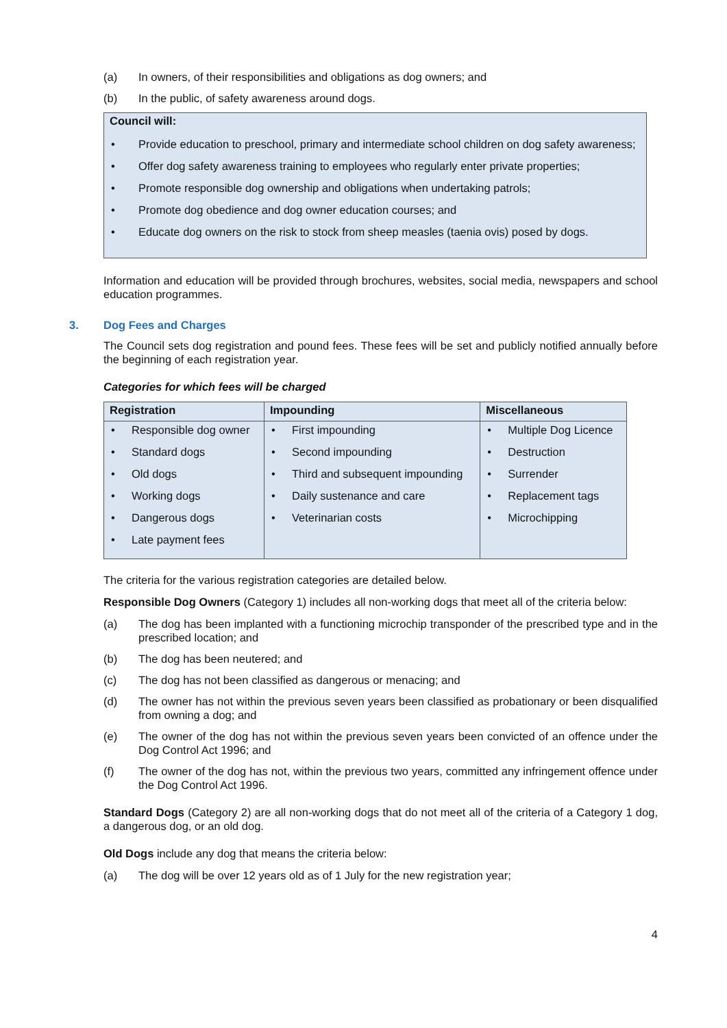(a) In owners, of their responsibilities and obligations as dog owners; and
(b) In the public, of safety awareness around dogs.
Council will:
• Provide education to preschool, primary and intermediate school children on dog safety awareness;
• Offer dog safety awareness training to employees who regularly enter private properties;
• Promote responsible dog ownership and obligations when undertaking patrols;
• Promote dog obedience and dog owner education courses; and
• Educate dog owners on the risk to stock from sheep measles (taenia ovis) posed by dogs.
Information and education will be provided through brochures, websites, social media, newspapers and school education programmes.
3. Dog Fees and Charges
The Council sets dog registration and pound fees. These fees will be set and publicly notified annually before the beginning of each registration year.
Categories for which fees will be charged
| Registration | Impounding | Miscellaneous |
| --- | --- | --- |
| • Responsible dog owner • Standard dogs • Old dogs • Working dogs • Dangerous dogs • Late payment fees | • First impounding • Second impounding • Third and subsequent impounding • Daily sustenance and care • Veterinarian costs | • Multiple Dog Licence • Destruction • Surrender • Replacement tags • Microchipping |
The criteria for the various registration categories are detailed below.
Responsible Dog Owners (Category 1) includes all non-working dogs that meet all of the criteria below:
(a) The dog has been implanted with a functioning microchip transponder of the prescribed type and in the prescribed location; and
(b) The dog has been neutered; and
(c) The dog has not been classified as dangerous or menacing; and
(d) The owner has not within the previous seven years been classified as probationary or been disqualified from owning a dog; and
(e) The owner of the dog has not within the previous seven years been convicted of an offence under the Dog Control Act 1996; and
(f) The owner of the dog has not, within the previous two years, committed any infringement offence under the Dog Control Act 1996.
Standard Dogs (Category 2) are all non-working dogs that do not meet all of the criteria of a Category 1 dog, a dangerous dog, or an old dog.
Old Dogs include any dog that means the criteria below:
(a) The dog will be over 12 years old as of 1 July for the new registration year;
4